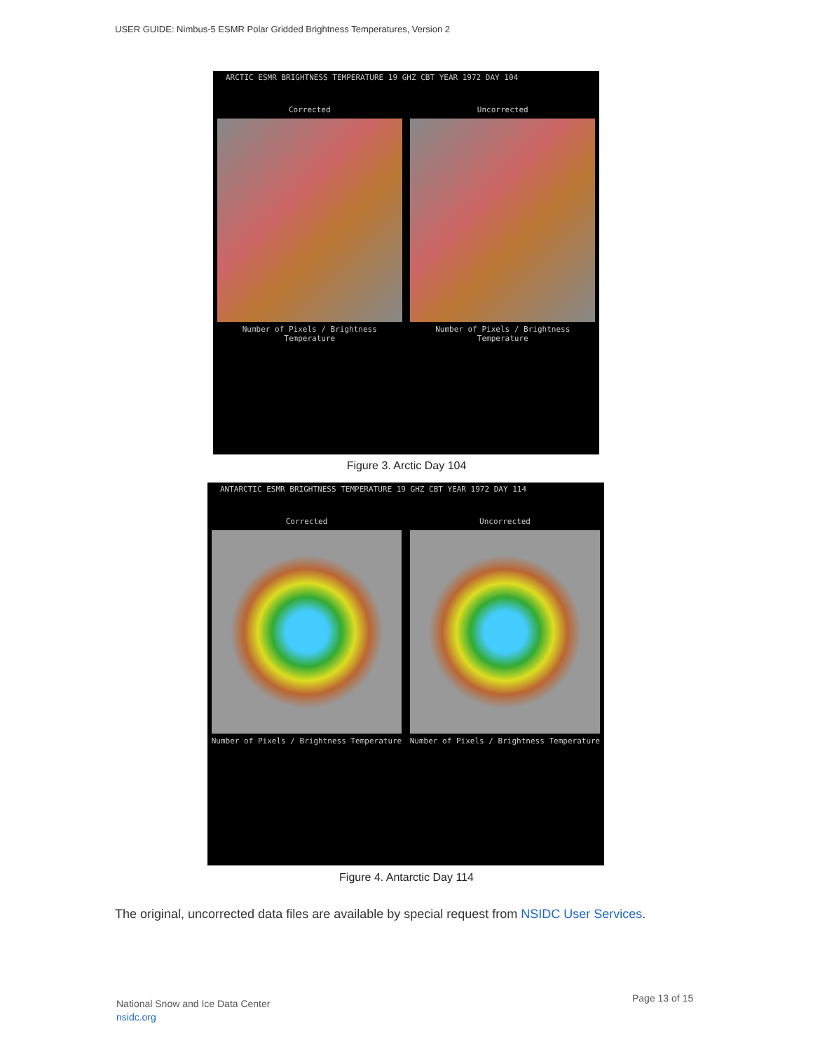USER GUIDE: Nimbus-5 ESMR Polar Gridded Brightness Temperatures, Version 2
ARCTIC ESMR BRIGHTNESS TEMPERATURE 19 GHZ CBT YEAR 1972 DAY 104
Corrected Uncorrected
Number of Pixels / Brightness Temperature
Number of Pixels / Brightness Temperature
Figure 3. Arctic Day 104
ANTARCTIC ESMR BRIGHTNESS TEMPERATURE 19 GHZ CBT YEAR 1972 DAY 114
Corrected Uncorrected
Number of Pixels / Brightness Temperature
Number of Pixels / Brightness Temperature
Figure 4. Antarctic Day 114
The original, uncorrected data files are available by special request from NSIDC User Services.
National Snow and Ice Data Center
nsidc.org
Page 13 of 15